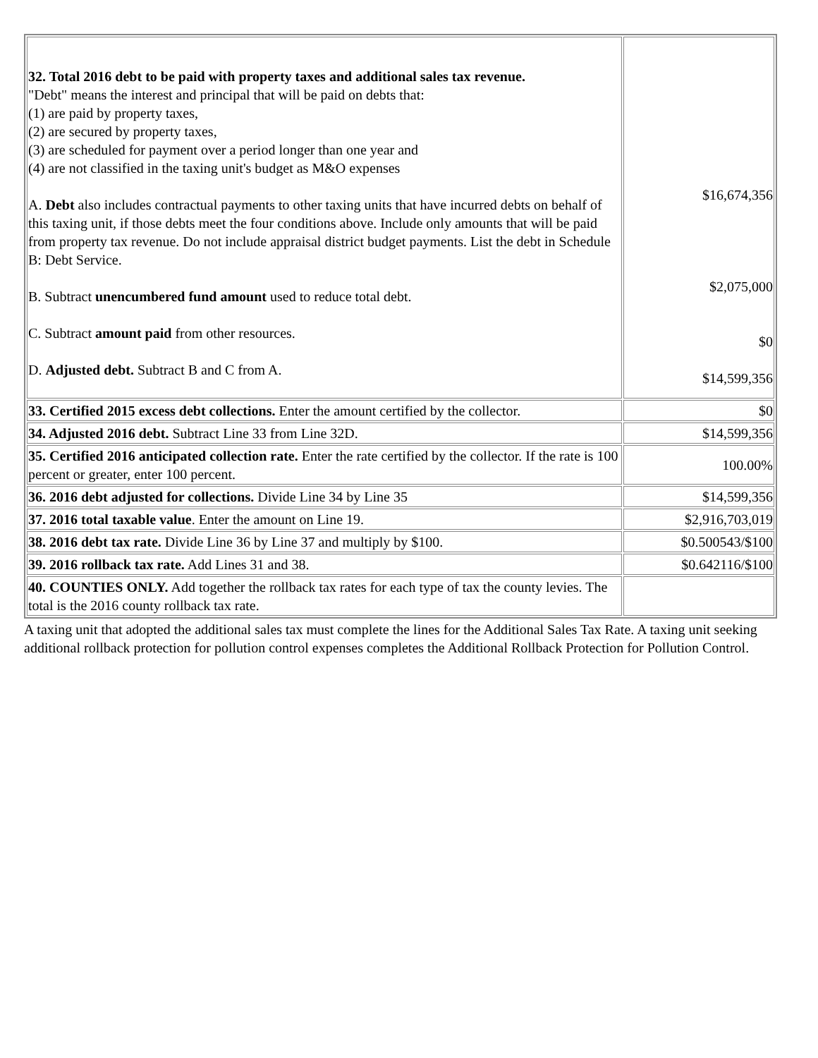| 32. Total 2016 debt to be paid with property taxes and additional sales tax revenue. "Debt" means the interest and principal that will be paid on debts that: (1) are paid by property taxes, (2) are secured by property taxes, (3) are scheduled for payment over a period longer than one year and (4) are not classified in the taxing unit's budget as M&O expenses A. Debt also includes contractual payments to other taxing units that have incurred debts on behalf of this taxing unit, if those debts meet the four conditions above. Include only amounts that will be paid from property tax revenue. Do not include appraisal district budget payments. List the debt in Schedule B: Debt Service. B. Subtract unencumbered fund amount used to reduce total debt. C. Subtract amount paid from other resources. D. Adjusted debt. Subtract B and C from A. | $16,674,356 $2,075,000 $0 $14,599,356 |
| 33. Certified 2015 excess debt collections. Enter the amount certified by the collector. | $0 |
| 34. Adjusted 2016 debt. Subtract Line 33 from Line 32D. | $14,599,356 |
| 35. Certified 2016 anticipated collection rate. Enter the rate certified by the collector. If the rate is 100 percent or greater, enter 100 percent. | 100.00% |
| 36. 2016 debt adjusted for collections. Divide Line 34 by Line 35 | $14,599,356 |
| 37. 2016 total taxable value . Enter the amount on Line 19. | $2,916,703,019 |
| 38. 2016 debt tax rate. Divide Line 36 by Line 37 and multiply by $100. | $0.500543/$100 |
| 39. 2016 rollback tax rate. Add Lines 31 and 38. | $0.642116/$100 |
| 40. COUNTIES ONLY. Add together the rollback tax rates for each type of tax the county levies. The total is the 2016 county rollback tax rate. | |
A taxing unit that adopted the additional sales tax must complete the lines for the Additional Sales Tax Rate. A taxing unit seeking additional rollback protection for pollution control expenses completes the Additional Rollback Protection for Pollution Control.